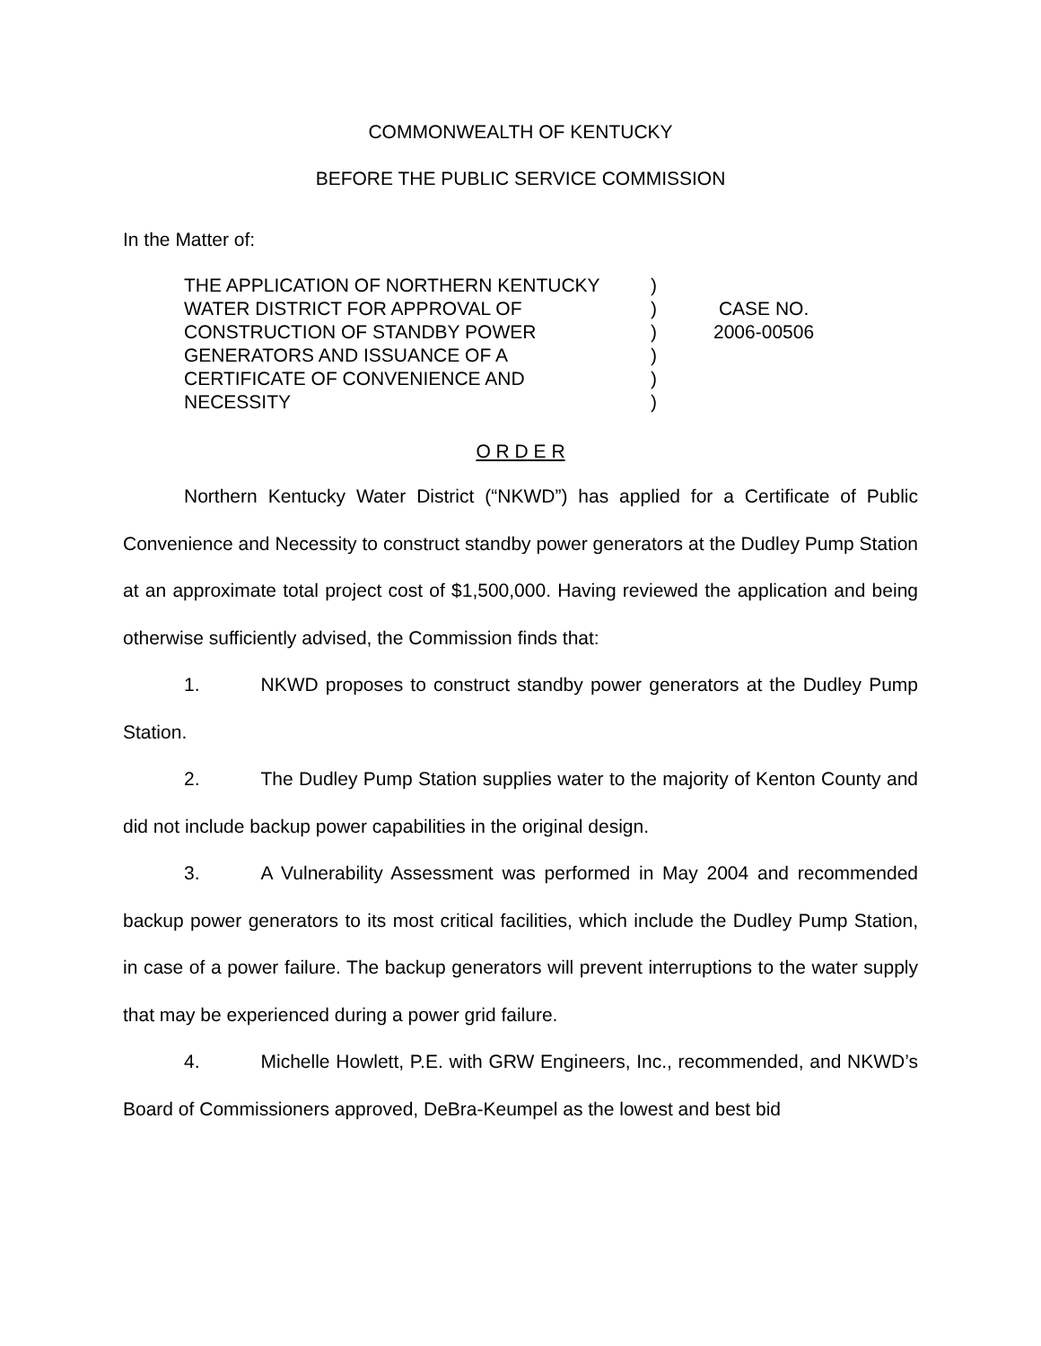COMMONWEALTH OF KENTUCKY
BEFORE THE PUBLIC SERVICE COMMISSION
In the Matter of:
THE APPLICATION OF NORTHERN KENTUCKY
WATER DISTRICT FOR APPROVAL OF
CONSTRUCTION OF STANDBY POWER
GENERATORS AND ISSUANCE OF A
CERTIFICATE OF CONVENIENCE AND
NECESSITY
)
)
)
)
)
)
CASE NO.
2006-00506
O R D E R
Northern Kentucky Water District (“NKWD”) has applied for a Certificate of Public Convenience and Necessity to construct standby power generators at the Dudley Pump Station at an approximate total project cost of $1,500,000. Having reviewed the application and being otherwise sufficiently advised, the Commission finds that:
1. NKWD proposes to construct standby power generators at the Dudley Pump Station.
2. The Dudley Pump Station supplies water to the majority of Kenton County and did not include backup power capabilities in the original design.
3. A Vulnerability Assessment was performed in May 2004 and recommended backup power generators to its most critical facilities, which include the Dudley Pump Station, in case of a power failure. The backup generators will prevent interruptions to the water supply that may be experienced during a power grid failure.
4. Michelle Howlett, P.E. with GRW Engineers, Inc., recommended, and NKWD’s Board of Commissioners approved, DeBra-Keumpel as the lowest and best bid